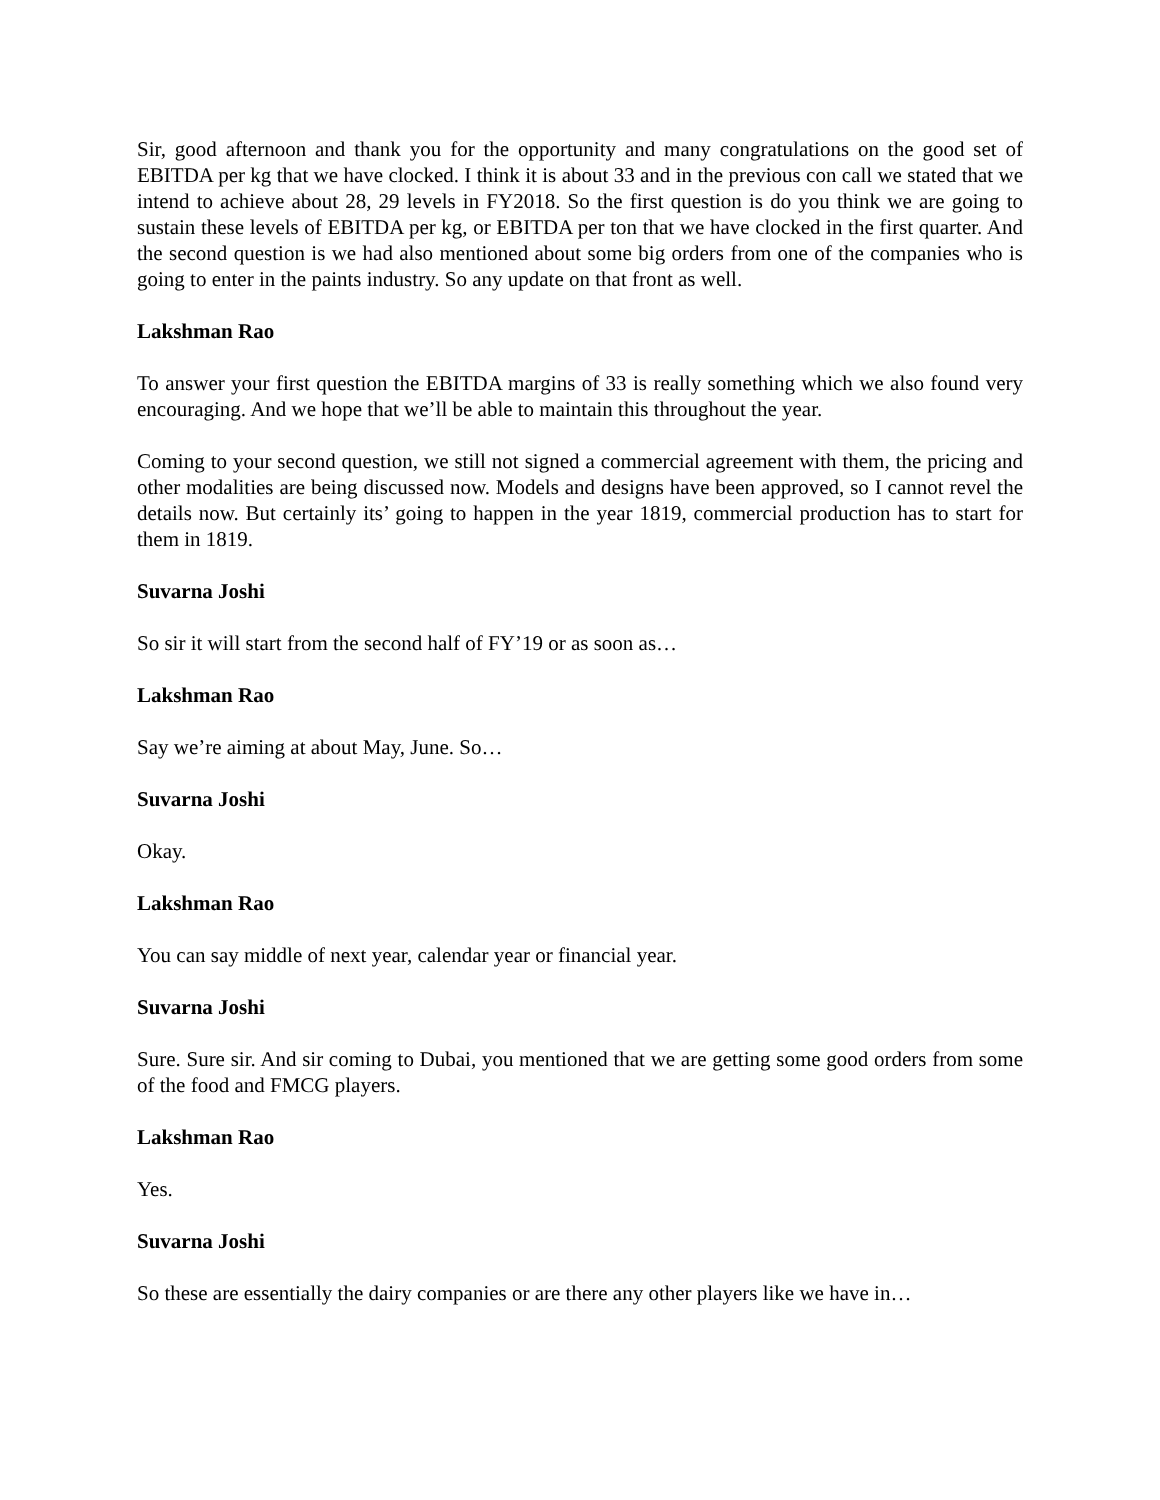Sir, good afternoon and thank you for the opportunity and many congratulations on the good set of EBITDA per kg that we have clocked. I think it is about 33 and in the previous con call we stated that we intend to achieve about 28, 29 levels in FY2018. So the first question is do you think we are going to sustain these levels of EBITDA per kg, or EBITDA per ton that we have clocked in the first quarter. And the second question is we had also mentioned about some big orders from one of the companies who is going to enter in the paints industry. So any update on that front as well.
Lakshman Rao
To answer your first question the EBITDA margins of 33 is really something which we also found very encouraging. And we hope that we’ll be able to maintain this throughout the year.
Coming to your second question, we still not signed a commercial agreement with them, the pricing and other modalities are being discussed now. Models and designs have been approved, so I cannot revel the details now. But certainly its’ going to happen in the year 1819, commercial production has to start for them in 1819.
Suvarna Joshi
So sir it will start from the second half of FY’19 or as soon as…
Lakshman Rao
Say we’re aiming at about May, June. So…
Suvarna Joshi
Okay.
Lakshman Rao
You can say middle of next year, calendar year or financial year.
Suvarna Joshi
Sure. Sure sir. And sir coming to Dubai, you mentioned that we are getting some good orders from some of the food and FMCG players.
Lakshman Rao
Yes.
Suvarna Joshi
So these are essentially the dairy companies or are there any other players like we have in…